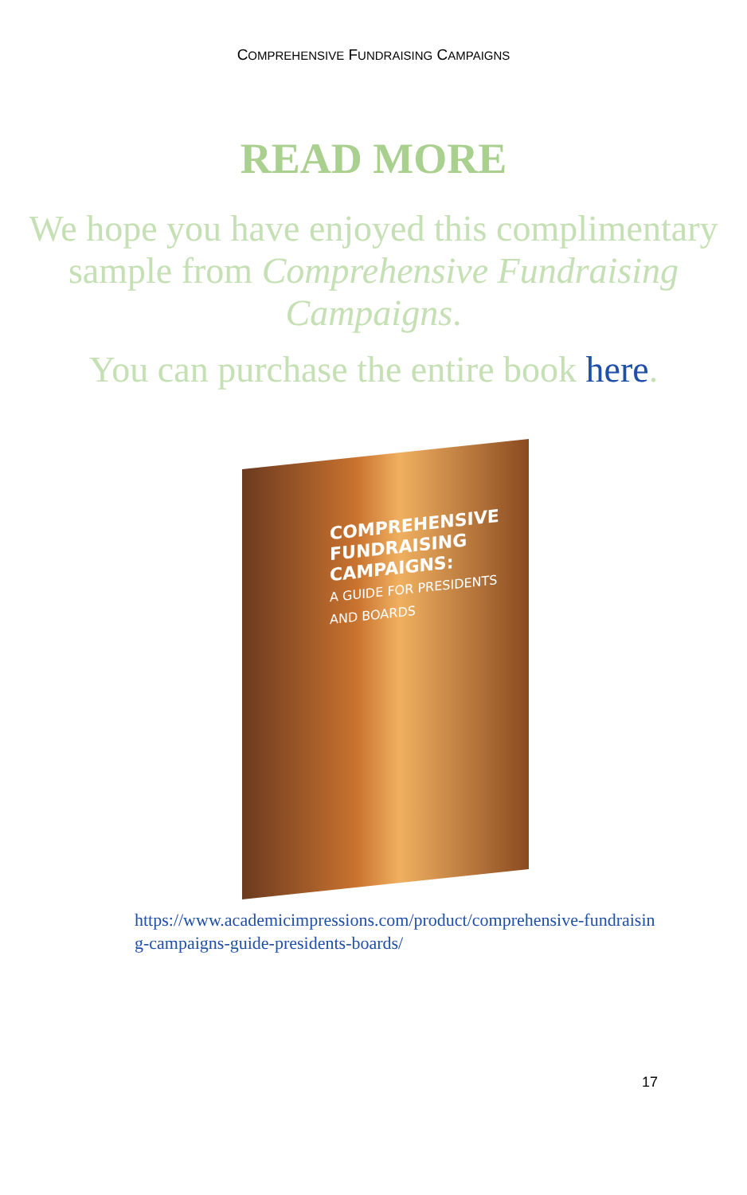COMPREHENSIVE FUNDRAISING CAMPAIGNS
READ MORE
We hope you have enjoyed this complimentary sample from Comprehensive Fundraising Campaigns.
You can purchase the entire book here.
COMPREHENSIVE
FUNDRAISING
CAMPAIGNS:
A GUIDE FOR PRESIDENTS AND BOARDS
https://www.academicimpressions.com/product/comprehensive-fundraising-campaigns-guide-presidents-boards/
17